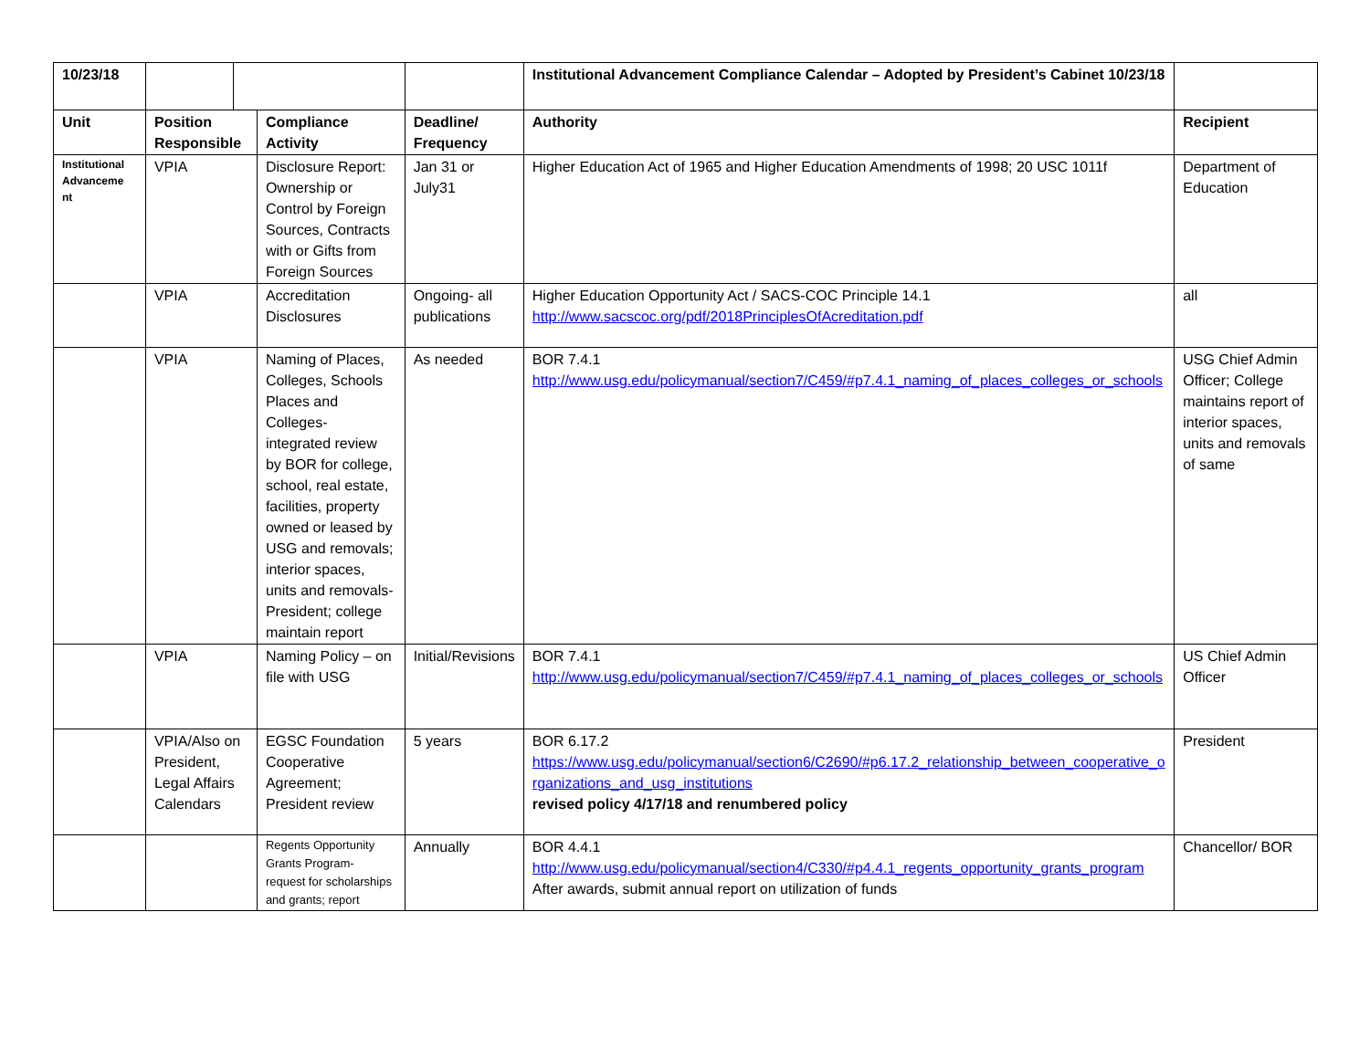| 10/23/18 | | | | | Institutional Advancement Compliance Calendar – Adopted by President’s Cabinet 10/23/18 | |
| Unit | Position Responsible | | Compliance Activity | Deadline/ Frequency | Authority | Recipient |
| Institutional Advanceme nt | VPIA | | Disclosure Report: Ownership or Control by Foreign Sources, Contracts with or Gifts from Foreign Sources | Jan 31 or July31 | Higher Education Act of 1965 and Higher Education Amendments of 1998; 20 USC 1011f | Department of Education |
| | VPIA | | Accreditation Disclosures | Ongoing- all publications | Higher Education Opportunity Act / SACS-COC Principle 14.1 http://www.sacscoc.org/pdf/2018PrinciplesOfAcreditation.pdf | all |
| | VPIA | | Naming of Places, Colleges, Schools Places and Colleges- integrated review by BOR for college, school, real estate, facilities, property owned or leased by USG and removals; interior spaces, units and removals- President; college maintain report | As needed | BOR 7.4.1 http://www.usg.edu/policymanual/section7/C459/#p7.4.1_naming_of_places_colleges_or_schools | USG Chief Admin Officer; College maintains report of interior spaces, units and removals of same |
| | VPIA | | Naming Policy – on file with USG | Initial/Revisions | BOR 7.4.1 http://www.usg.edu/policymanual/section7/C459/#p7.4.1_naming_of_places_colleges_or_schools | US Chief Admin Officer |
| | VPIA/Also on President, Legal Affairs Calendars | | EGSC Foundation Cooperative Agreement; President review | 5 years | BOR 6.17.2 https://www.usg.edu/policymanual/section6/C2690/#p6.17.2_relationship_between_cooperative_organizations_and_usg_institutions revised policy 4/17/18 and renumbered policy | President |
| | | | Regents Opportunity Grants Program- request for scholarships and grants; report | Annually | BOR 4.4.1 http://www.usg.edu/policymanual/section4/C330/#p4.4.1_regents_opportunity_grants_program After awards, submit annual report on utilization of funds | Chancellor/ BOR |